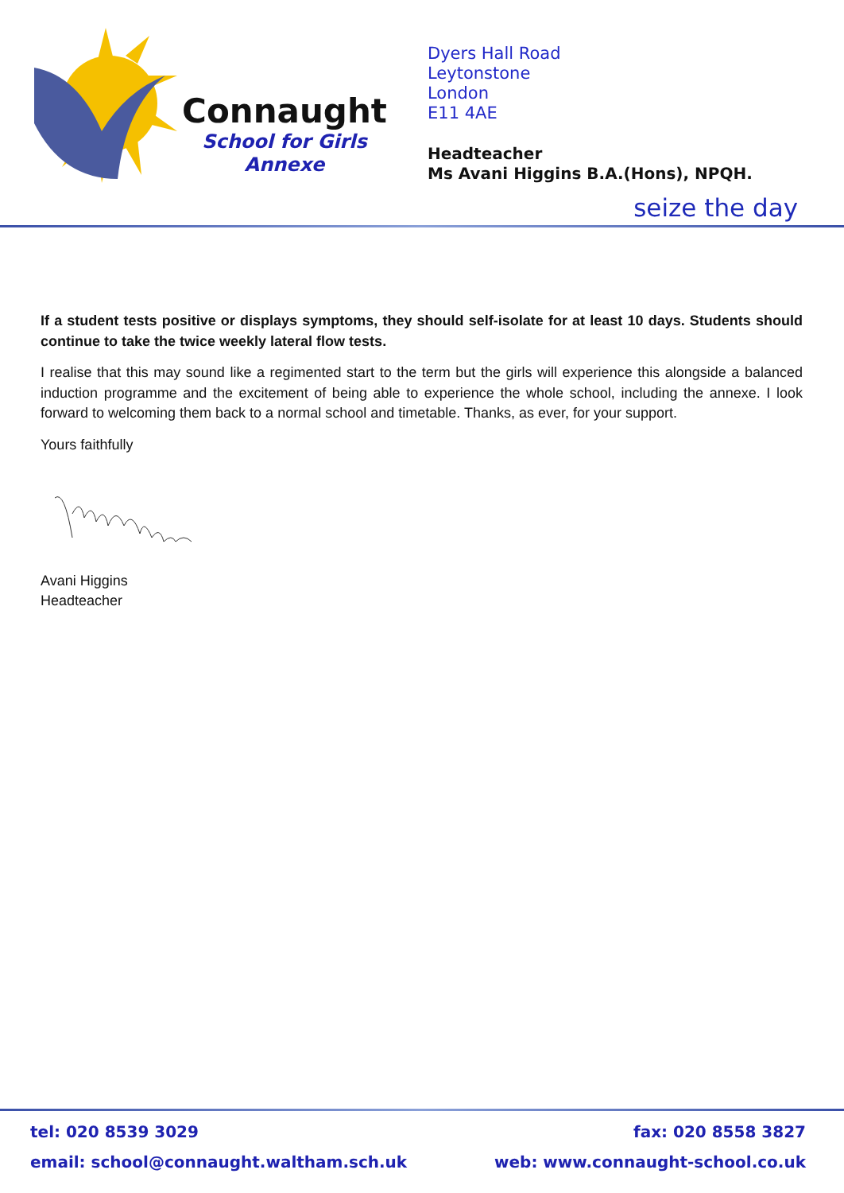Connaught
School for Girls
Annexe
Dyers Hall Road
Leytonstone
London
E11 4AE
Headteacher
Ms Avani Higgins B.A.(Hons), NPQH.
seize the day
If a student tests positive or displays symptoms, they should self-isolate for at least 10 days. Students should continue to take the twice weekly lateral flow tests.
I realise that this may sound like a regimented start to the term but the girls will experience this alongside a balanced induction programme and the excitement of being able to experience the whole school, including the annexe. I look forward to welcoming them back to a normal school and timetable. Thanks, as ever, for your support.
Yours faithfully
Avani Higgins
Headteacher
tel: 020 8539 3029 fax: 020 8558 3827
email: school@connaught.waltham.sch.uk web: www.connaught-school.co.uk